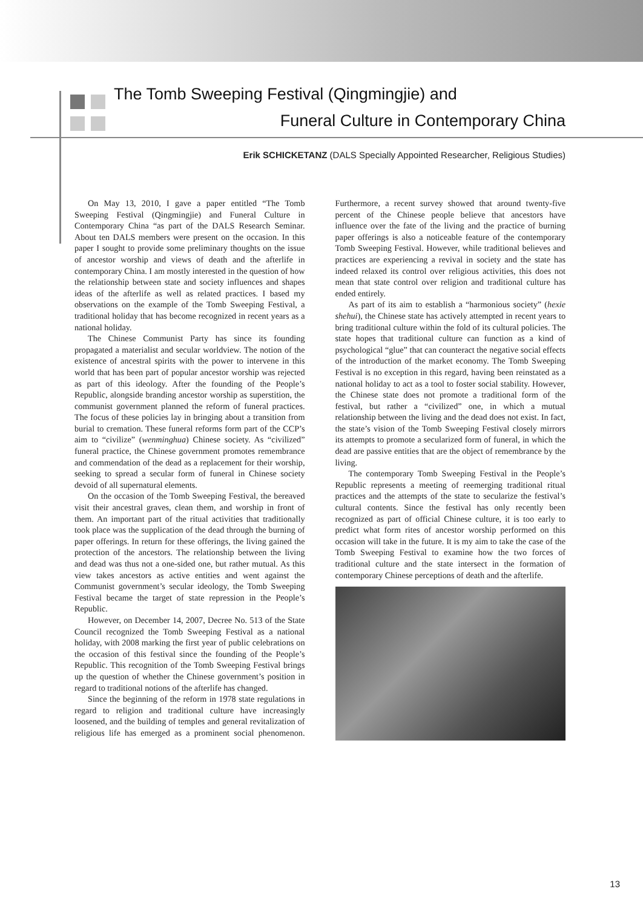The Tomb Sweeping Festival (Qingmingjie) and
Funeral Culture in Contemporary China
Erik SCHICKETANZ (DALS Specially Appointed Researcher, Religious Studies)
On May 13, 2010, I gave a paper entitled “The Tomb Sweeping Festival (Qingmingjie) and Funeral Culture in Contemporary China “as part of the DALS Research Seminar. About ten DALS members were present on the occasion. In this paper I sought to provide some preliminary thoughts on the issue of ancestor worship and views of death and the afterlife in contemporary China. I am mostly interested in the question of how the relationship between state and society influences and shapes ideas of the afterlife as well as related practices. I based my observations on the example of the Tomb Sweeping Festival, a traditional holiday that has become recognized in recent years as a national holiday.
The Chinese Communist Party has since its founding propagated a materialist and secular worldview. The notion of the existence of ancestral spirits with the power to intervene in this world that has been part of popular ancestor worship was rejected as part of this ideology. After the founding of the People’s Republic, alongside branding ancestor worship as superstition, the communist government planned the reform of funeral practices. The focus of these policies lay in bringing about a transition from burial to cremation. These funeral reforms form part of the CCP’s aim to “civilize” (wenminghua) Chinese society. As “civilized” funeral practice, the Chinese government promotes remembrance and commendation of the dead as a replacement for their worship, seeking to spread a secular form of funeral in Chinese society devoid of all supernatural elements.
On the occasion of the Tomb Sweeping Festival, the bereaved visit their ancestral graves, clean them, and worship in front of them. An important part of the ritual activities that traditionally took place was the supplication of the dead through the burning of paper offerings. In return for these offerings, the living gained the protection of the ancestors. The relationship between the living and dead was thus not a one-sided one, but rather mutual. As this view takes ancestors as active entities and went against the Communist government’s secular ideology, the Tomb Sweeping Festival became the target of state repression in the People’s Republic.
However, on December 14, 2007, Decree No. 513 of the State Council recognized the Tomb Sweeping Festival as a national holiday, with 2008 marking the first year of public celebrations on the occasion of this festival since the founding of the People’s Republic. This recognition of the Tomb Sweeping Festival brings up the question of whether the Chinese government’s position in regard to traditional notions of the afterlife has changed.
Since the beginning of the reform in 1978 state regulations in regard to religion and traditional culture have increasingly loosened, and the building of temples and general revitalization of religious life has emerged as a prominent social phenomenon. Furthermore, a recent survey showed that around twenty-five percent of the Chinese people believe that ancestors have influence over the fate of the living and the practice of burning paper offerings is also a noticeable feature of the contemporary Tomb Sweeping Festival. However, while traditional believes and practices are experiencing a revival in society and the state has indeed relaxed its control over religious activities, this does not mean that state control over religion and traditional culture has ended entirely.
As part of its aim to establish a “harmonious society” (hexie shehui), the Chinese state has actively attempted in recent years to bring traditional culture within the fold of its cultural policies. The state hopes that traditional culture can function as a kind of psychological “glue” that can counteract the negative social effects of the introduction of the market economy. The Tomb Sweeping Festival is no exception in this regard, having been reinstated as a national holiday to act as a tool to foster social stability. However, the Chinese state does not promote a traditional form of the festival, but rather a “civilized” one, in which a mutual relationship between the living and the dead does not exist. In fact, the state’s vision of the Tomb Sweeping Festival closely mirrors its attempts to promote a secularized form of funeral, in which the dead are passive entities that are the object of remembrance by the living.
The contemporary Tomb Sweeping Festival in the People’s Republic represents a meeting of reemerging traditional ritual practices and the attempts of the state to secularize the festival’s cultural contents. Since the festival has only recently been recognized as part of official Chinese culture, it is too early to predict what form rites of ancestor worship performed on this occasion will take in the future. It is my aim to take the case of the Tomb Sweeping Festival to examine how the two forces of traditional culture and the state intersect in the formation of contemporary Chinese perceptions of death and the afterlife.
13